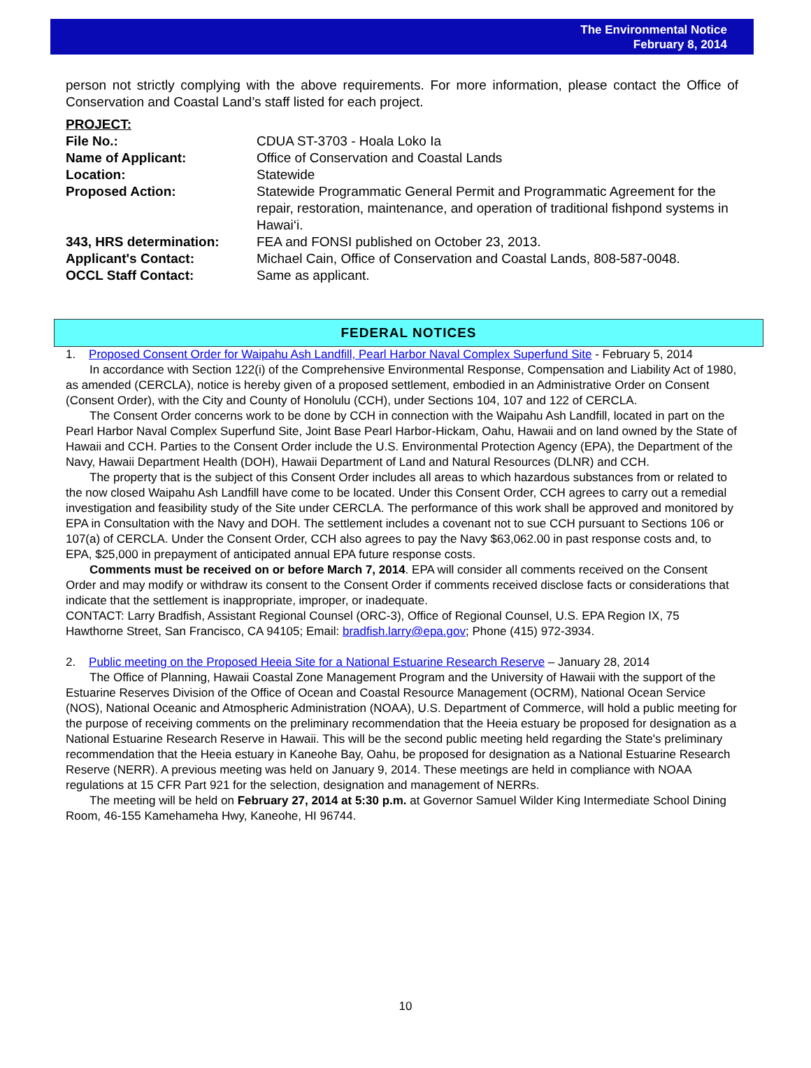The Environmental Notice
February 8, 2014
person not strictly complying with the above requirements. For more information, please contact the Office of Conservation and Coastal Land’s staff listed for each project.
| PROJECT: | |
| File No.: | CDUA ST-3703 - Hoala Loko Ia |
| Name of Applicant: | Office of Conservation and Coastal Lands |
| Location: | Statewide |
| Proposed Action: | Statewide Programmatic General Permit and Programmatic Agreement for the repair, restoration, maintenance, and operation of traditional fishpond systems in Hawai‘i. |
| 343, HRS determination: | FEA and FONSI published on October 23, 2013. |
| Applicant's Contact: | Michael Cain, Office of Conservation and Coastal Lands, 808-587-0048. |
| OCCL Staff Contact: | Same as applicant. |
FEDERAL NOTICES
1. Proposed Consent Order for Waipahu Ash Landfill, Pearl Harbor Naval Complex Superfund Site - February 5, 2014
In accordance with Section 122(i) of the Comprehensive Environmental Response, Compensation and Liability Act of 1980, as amended (CERCLA), notice is hereby given of a proposed settlement, embodied in an Administrative Order on Consent (Consent Order), with the City and County of Honolulu (CCH), under Sections 104, 107 and 122 of CERCLA.
The Consent Order concerns work to be done by CCH in connection with the Waipahu Ash Landfill, located in part on the Pearl Harbor Naval Complex Superfund Site, Joint Base Pearl Harbor-Hickam, Oahu, Hawaii and on land owned by the State of Hawaii and CCH. Parties to the Consent Order include the U.S. Environmental Protection Agency (EPA), the Department of the Navy, Hawaii Department Health (DOH), Hawaii Department of Land and Natural Resources (DLNR) and CCH.
The property that is the subject of this Consent Order includes all areas to which hazardous substances from or related to the now closed Waipahu Ash Landfill have come to be located. Under this Consent Order, CCH agrees to carry out a remedial investigation and feasibility study of the Site under CERCLA. The performance of this work shall be approved and monitored by EPA in Consultation with the Navy and DOH. The settlement includes a covenant not to sue CCH pursuant to Sections 106 or 107(a) of CERCLA. Under the Consent Order, CCH also agrees to pay the Navy $63,062.00 in past response costs and, to EPA, $25,000 in prepayment of anticipated annual EPA future response costs.
Comments must be received on or before March 7, 2014. EPA will consider all comments received on the Consent Order and may modify or withdraw its consent to the Consent Order if comments received disclose facts or considerations that indicate that the settlement is inappropriate, improper, or inadequate.
CONTACT: Larry Bradfish, Assistant Regional Counsel (ORC-3), Office of Regional Counsel, U.S. EPA Region IX, 75 Hawthorne Street, San Francisco, CA 94105; Email: bradfish.larry@epa.gov; Phone (415) 972-3934.
2. Public meeting on the Proposed Heeia Site for a National Estuarine Research Reserve – January 28, 2014
The Office of Planning, Hawaii Coastal Zone Management Program and the University of Hawaii with the support of the Estuarine Reserves Division of the Office of Ocean and Coastal Resource Management (OCRM), National Ocean Service (NOS), National Oceanic and Atmospheric Administration (NOAA), U.S. Department of Commerce, will hold a public meeting for the purpose of receiving comments on the preliminary recommendation that the Heeia estuary be proposed for designation as a National Estuarine Research Reserve in Hawaii. This will be the second public meeting held regarding the State's preliminary recommendation that the Heeia estuary in Kaneohe Bay, Oahu, be proposed for designation as a National Estuarine Research Reserve (NERR). A previous meeting was held on January 9, 2014. These meetings are held in compliance with NOAA regulations at 15 CFR Part 921 for the selection, designation and management of NERRs.
The meeting will be held on February 27, 2014 at 5:30 p.m. at Governor Samuel Wilder King Intermediate School Dining Room, 46-155 Kamehameha Hwy, Kaneohe, HI 96744.
10